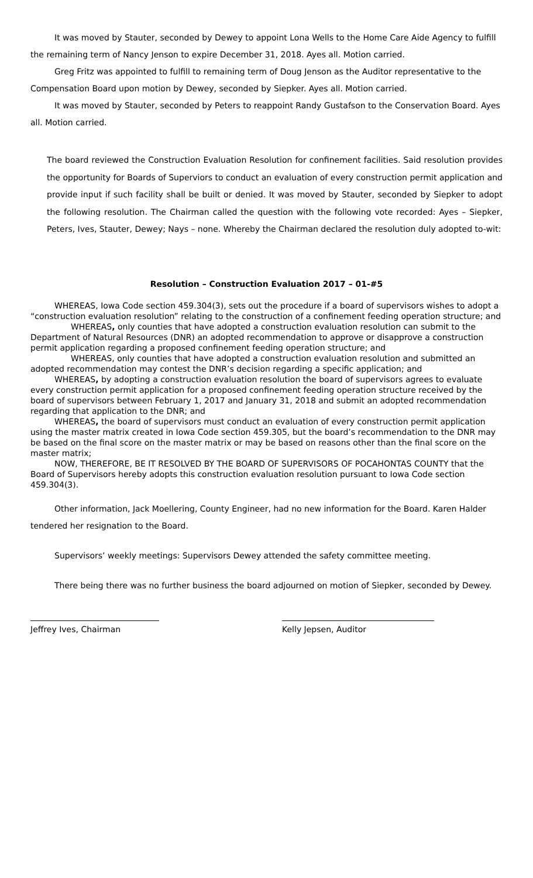It was moved by Stauter, seconded by Dewey to appoint Lona Wells to the Home Care Aide Agency to fulfill the remaining term of Nancy Jenson to expire December 31, 2018. Ayes all. Motion carried.
Greg Fritz was appointed to fulfill to remaining term of Doug Jenson as the Auditor representative to the Compensation Board upon motion by Dewey, seconded by Siepker. Ayes all. Motion carried.
It was moved by Stauter, seconded by Peters to reappoint Randy Gustafson to the Conservation Board. Ayes all. Motion carried.
The board reviewed the Construction Evaluation Resolution for confinement facilities. Said resolution provides the opportunity for Boards of Superviors to conduct an evaluation of every construction permit application and provide input if such facility shall be built or denied. It was moved by Stauter, seconded by Siepker to adopt the following resolution. The Chairman called the question with the following vote recorded: Ayes – Siepker, Peters, Ives, Stauter, Dewey; Nays – none. Whereby the Chairman declared the resolution duly adopted to-wit:
Resolution – Construction Evaluation 2017 – 01-#5
WHEREAS, Iowa Code section 459.304(3), sets out the procedure if a board of supervisors wishes to adopt a “construction evaluation resolution” relating to the construction of a confinement feeding operation structure; and
WHEREAS, only counties that have adopted a construction evaluation resolution can submit to the Department of Natural Resources (DNR) an adopted recommendation to approve or disapprove a construction permit application regarding a proposed confinement feeding operation structure; and
WHEREAS, only counties that have adopted a construction evaluation resolution and submitted an adopted recommendation may contest the DNR’s decision regarding a specific application; and
WHEREAS, by adopting a construction evaluation resolution the board of supervisors agrees to evaluate every construction permit application for a proposed confinement feeding operation structure received by the board of supervisors between February 1, 2017 and January 31, 2018 and submit an adopted recommendation regarding that application to the DNR; and
WHEREAS, the board of supervisors must conduct an evaluation of every construction permit application using the master matrix created in Iowa Code section 459.305, but the board’s recommendation to the DNR may be based on the final score on the master matrix or may be based on reasons other than the final score on the master matrix;
NOW, THEREFORE, BE IT RESOLVED BY THE BOARD OF SUPERVISORS OF POCAHONTAS COUNTY that the Board of Supervisors hereby adopts this construction evaluation resolution pursuant to Iowa Code section 459.304(3).
Other information, Jack Moellering, County Engineer, had no new information for the Board. Karen Halder tendered her resignation to the Board.
Supervisors’ weekly meetings: Supervisors Dewey attended the safety committee meeting.
There being there was no further business the board adjourned on motion of Siepker, seconded by Dewey.
Jeffrey Ives, Chairman Kelly Jepsen, Auditor